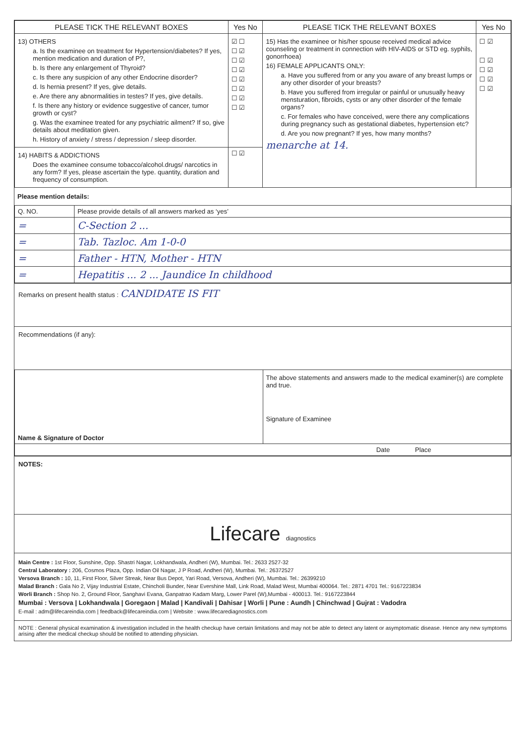| PLEASE TICK THE RELEVANT BOXES | Yes No | PLEASE TICK THE RELEVANT BOXES | Yes No |
| --- | --- | --- | --- |
| 13) OTHERS a. Is the examinee on treatment for Hypertension/diabetes? If yes, mention medication and duration of P?, b. Is there any enlargement of Thyroid? c. Is there any suspicion of any other Endocrine disorder? d. Is hernia present? If yes, give details. e. Are there any abnormalities in testes? If yes, give details. f. Is there any history or evidence suggestive of cancer, tumor growth or cyst? g. Was the examinee treated for any psychiatric ailment? If so, give details about meditation given. h. History of anxiety / stress / depression / sleep disorder. | ☑ ☐ ☐ ☑ ☐ ☑ ☐ ☑ ☐ ☑ ☐ ☑ ☐ ☑ ☐ ☑ | 15) Has the examinee or his/her spouse received medical advice counseling or treatment in connection with HIV-AIDS or STD eg. syphils, gonorrhoea) 16) FEMALE APPLICANTS ONLY: a. Have you suffered from or any you aware of any breast lumps or any other disorder of your breasts? b. Have you suffered from irregular or painful or unusually heavy mensturation, fibroids, cysts or any other disorder of the female organs? c. For females who have conceived, were there any complications during pregnancy such as gestational diabetes, hypertension etc? d. Are you now pregnant? If yes, how many months? menarche at 14. | ☐ ☑ ☐ ☑ ☐ ☑ ☐ ☑ ☐ ☑ |
| 14) HABITS & ADDICTIONS Does the examinee consume tobacco/alcohol.drugs/ narcotics in any form? If yes, please ascertain the type. quantity, duration and frequency of consumption. | ☐ ☑ | | |
Please mention details:
| Q. NO. | Please provide details of all answers marked as ‘yes’ |
| = | C-Section 2 ... |
| = | Tab. Tazloc. Am 1-0-0 |
| = | Father - HTN, Mother - HTN |
| = | Hepatitis ... 2 ... Jaundice In childhood |
Remarks on present health status : CANDIDATE IS FIT
Recommendations (if any):
| Name & Signature of Doctor | The above statements and answers made to the medical examiner(s) are complete and true. Signature of Examinee |
| Date Place | |
NOTES:
Lifecare diagnostics
Main Centre : 1st Floor, Sunshine, Opp. Shastri Nagar, Lokhandwala, Andheri (W), Mumbai. Tel.: 2633 2527-32
Central Laboratory : 206, Cosmos Plaza, Opp. Indian Oil Nagar, J P Road, Andheri (W), Mumbai. Tel.: 26372527
Versova Branch : 10, 11, First Floor, Silver Streak, Near Bus Depot, Yari Road, Versova, Andheri (W), Mumbai. Tel.: 26399210
Malad Branch : Gala No 2, Vijay Industrial Estate, Chincholi Bunder, Near Evershine Mall, Link Road, Malad West, Mumbai 400064. Tel.: 2871 4701 Tel.: 9167223834
Worli Branch : Shop No. 2, Ground Floor, Sanghavi Evana, Ganpatrao Kadam Marg, Lower Parel (W),Mumbai - 400013. Tel.: 9167223844
Mumbai : Versova | Lokhandwala | Goregaon | Malad | Kandivali | Dahisar | Worli | Pune : Aundh | Chinchwad | Gujrat : Vadodra
E-mail : adm@lifecareindia.com | feedback@lifecareindia.com | Website : www.lifecarediagnostics.com
NOTE : General physical examination & investigation included in the health checkup have certain limitations and may not be able to detect any latent or asymptomatic disease. Hence any new symptoms arising after the medical checkup should be notified to attending physician.